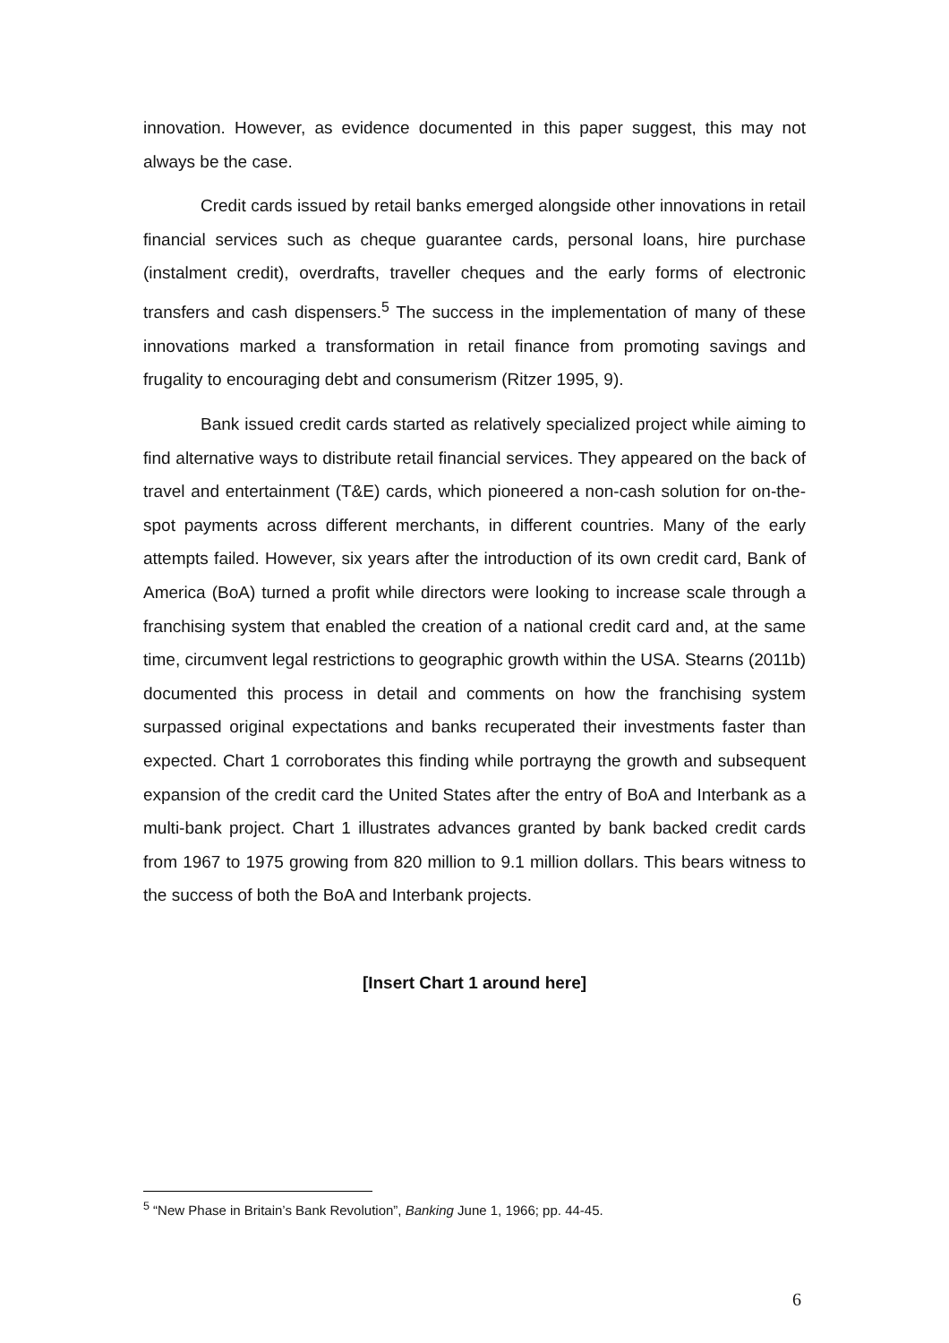innovation. However, as evidence documented in this paper suggest, this may not always be the case.
Credit cards issued by retail banks emerged alongside other innovations in retail financial services such as cheque guarantee cards, personal loans, hire purchase (instalment credit), overdrafts, traveller cheques and the early forms of electronic transfers and cash dispensers.<sup>5</sup> The success in the implementation of many of these innovations marked a transformation in retail finance from promoting savings and frugality to encouraging debt and consumerism (Ritzer 1995, 9).
Bank issued credit cards started as relatively specialized project while aiming to find alternative ways to distribute retail financial services. They appeared on the back of travel and entertainment (T&E) cards, which pioneered a non-cash solution for on-the-spot payments across different merchants, in different countries. Many of the early attempts failed. However, six years after the introduction of its own credit card, Bank of America (BoA) turned a profit while directors were looking to increase scale through a franchising system that enabled the creation of a national credit card and, at the same time, circumvent legal restrictions to geographic growth within the USA. Stearns (2011b) documented this process in detail and comments on how the franchising system surpassed original expectations and banks recuperated their investments faster than expected. Chart 1 corroborates this finding while portrayng the growth and subsequent expansion of the credit card the United States after the entry of BoA and Interbank as a multi-bank project. Chart 1 illustrates advances granted by bank backed credit cards from 1967 to 1975 growing from 820 million to 9.1 million dollars. This bears witness to the success of both the BoA and Interbank projects.
[Insert Chart 1 around here]
<sup>5</sup> “New Phase in Britain’s Bank Revolution”, Banking June 1, 1966; pp. 44-45.
6